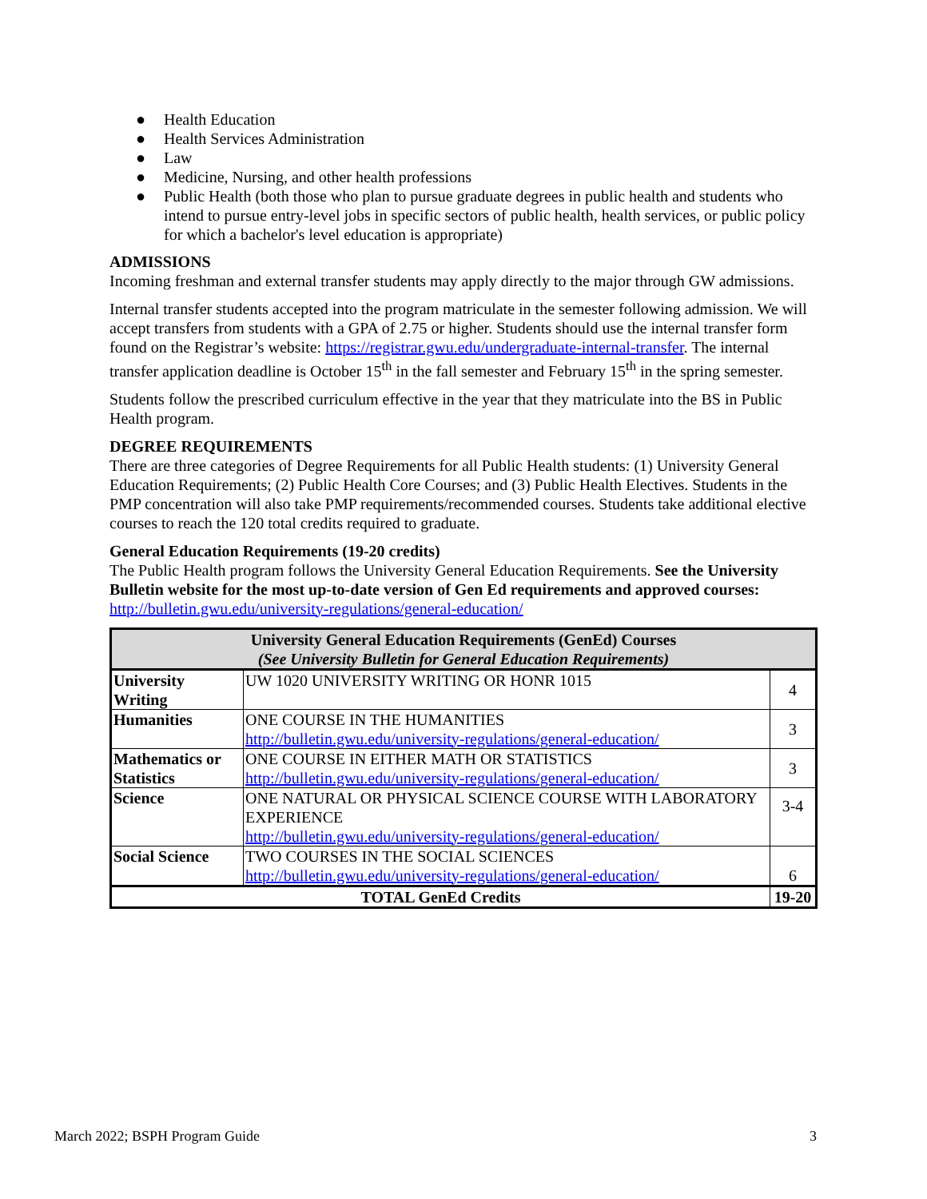● Health Education
● Health Services Administration
● Law
● Medicine, Nursing, and other health professions
● Public Health (both those who plan to pursue graduate degrees in public health and students who intend to pursue entry-level jobs in specific sectors of public health, health services, or public policy for which a bachelor's level education is appropriate)
ADMISSIONS
Incoming freshman and external transfer students may apply directly to the major through GW admissions.
Internal transfer students accepted into the program matriculate in the semester following admission. We will accept transfers from students with a GPA of 2.75 or higher. Students should use the internal transfer form found on the Registrar’s website: https://registrar.gwu.edu/undergraduate-internal-transfer. The internal transfer application deadline is October 15<sup>th</sup> in the fall semester and February 15<sup>th</sup> in the spring semester.
Students follow the prescribed curriculum effective in the year that they matriculate into the BS in Public Health program.
DEGREE REQUIREMENTS
There are three categories of Degree Requirements for all Public Health students: (1) University General Education Requirements; (2) Public Health Core Courses; and (3) Public Health Electives. Students in the PMP concentration will also take PMP requirements/recommended courses. Students take additional elective courses to reach the 120 total credits required to graduate.
General Education Requirements (19-20 credits)
The Public Health program follows the University General Education Requirements. See the University Bulletin website for the most up-to-date version of Gen Ed requirements and approved courses: http://bulletin.gwu.edu/university-regulations/general-education/
| University General Education Requirements (GenEd) Courses (See University Bulletin for General Education Requirements) | | |
| --- | --- | --- |
| University Writing | UW 1020 UNIVERSITY WRITING OR HONR 1015 | 4 |
| Humanities | ONE COURSE IN THE HUMANITIES http://bulletin.gwu.edu/university-regulations/general-education/ | 3 |
| Mathematics or Statistics | ONE COURSE IN EITHER MATH OR STATISTICS http://bulletin.gwu.edu/university-regulations/general-education/ | 3 |
| Science | ONE NATURAL OR PHYSICAL SCIENCE COURSE WITH LABORATORY EXPERIENCE http://bulletin.gwu.edu/university-regulations/general-education/ | 3-4 |
| Social Science | TWO COURSES IN THE SOCIAL SCIENCES http://bulletin.gwu.edu/university-regulations/general-education/ | 6 |
| TOTAL GenEd Credits | | 19-20 |
March 2022; BSPH Program Guide 3